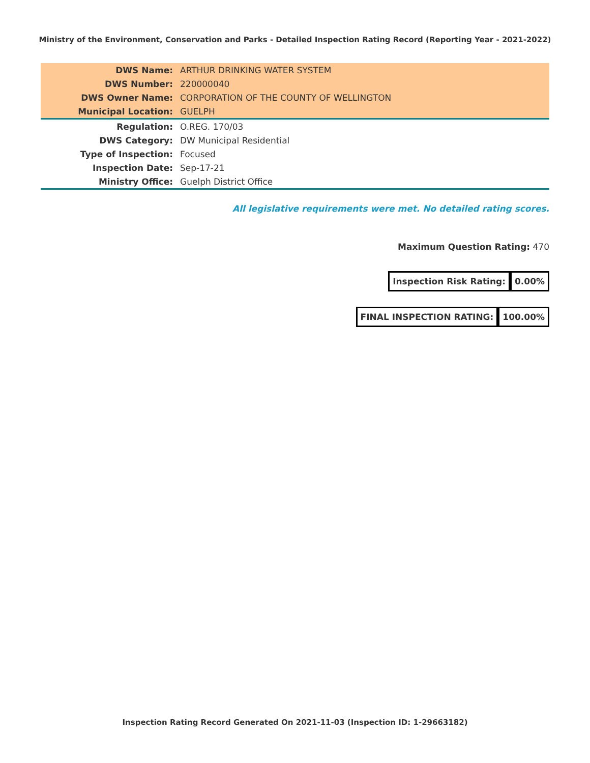Ministry of the Environment, Conservation and Parks - Detailed Inspection Rating Record (Reporting Year - 2021-2022)
| DWS Name: | ARTHUR DRINKING WATER SYSTEM |
| DWS Number: | 220000040 |
| DWS Owner Name: | CORPORATION OF THE COUNTY OF WELLINGTON |
| Municipal Location: | GUELPH |
| Regulation: | O.REG. 170/03 |
| DWS Category: | DW Municipal Residential |
| Type of Inspection: | Focused |
| Inspection Date: | Sep-17-21 |
| Ministry Office: | Guelph District Office |
All legislative requirements were met. No detailed rating scores.
Maximum Question Rating: 470
| Inspection Risk Rating: | 0.00% |
| FINAL INSPECTION RATING: | 100.00% |
Inspection Rating Record Generated On 2021-11-03 (Inspection ID: 1-29663182)